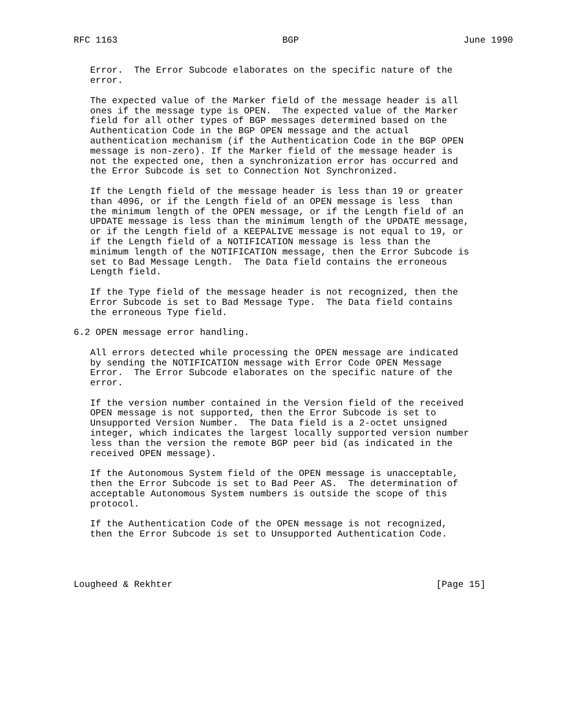RFC 1163                              BGP                              June 1990


   Error.  The Error Subcode elaborates on the specific nature of the
   error.

   The expected value of the Marker field of the message header is all
   ones if the message type is OPEN.  The expected value of the Marker
   field for all other types of BGP messages determined based on the
   Authentication Code in the BGP OPEN message and the actual
   authentication mechanism (if the Authentication Code in the BGP OPEN
   message is non-zero). If the Marker field of the message header is
   not the expected one, then a synchronization error has occurred and
   the Error Subcode is set to Connection Not Synchronized.

   If the Length field of the message header is less than 19 or greater
   than 4096, or if the Length field of an OPEN message is less  than
   the minimum length of the OPEN message, or if the Length field of an
   UPDATE message is less than the minimum length of the UPDATE message,
   or if the Length field of a KEEPALIVE message is not equal to 19, or
   if the Length field of a NOTIFICATION message is less than the
   minimum length of the NOTIFICATION message, then the Error Subcode is
   set to Bad Message Length.  The Data field contains the erroneous
   Length field.

   If the Type field of the message header is not recognized, then the
   Error Subcode is set to Bad Message Type.  The Data field contains
   the erroneous Type field.

6.2 OPEN message error handling.

   All errors detected while processing the OPEN message are indicated
   by sending the NOTIFICATION message with Error Code OPEN Message
   Error.  The Error Subcode elaborates on the specific nature of the
   error.

   If the version number contained in the Version field of the received
   OPEN message is not supported, then the Error Subcode is set to
   Unsupported Version Number.  The Data field is a 2-octet unsigned
   integer, which indicates the largest locally supported version number
   less than the version the remote BGP peer bid (as indicated in the
   received OPEN message).

   If the Autonomous System field of the OPEN message is unacceptable,
   then the Error Subcode is set to Bad Peer AS.  The determination of
   acceptable Autonomous System numbers is outside the scope of this
   protocol.

   If the Authentication Code of the OPEN message is not recognized,
   then the Error Subcode is set to Unsupported Authentication Code.




Lougheed & Rekhter                                                [Page 15]